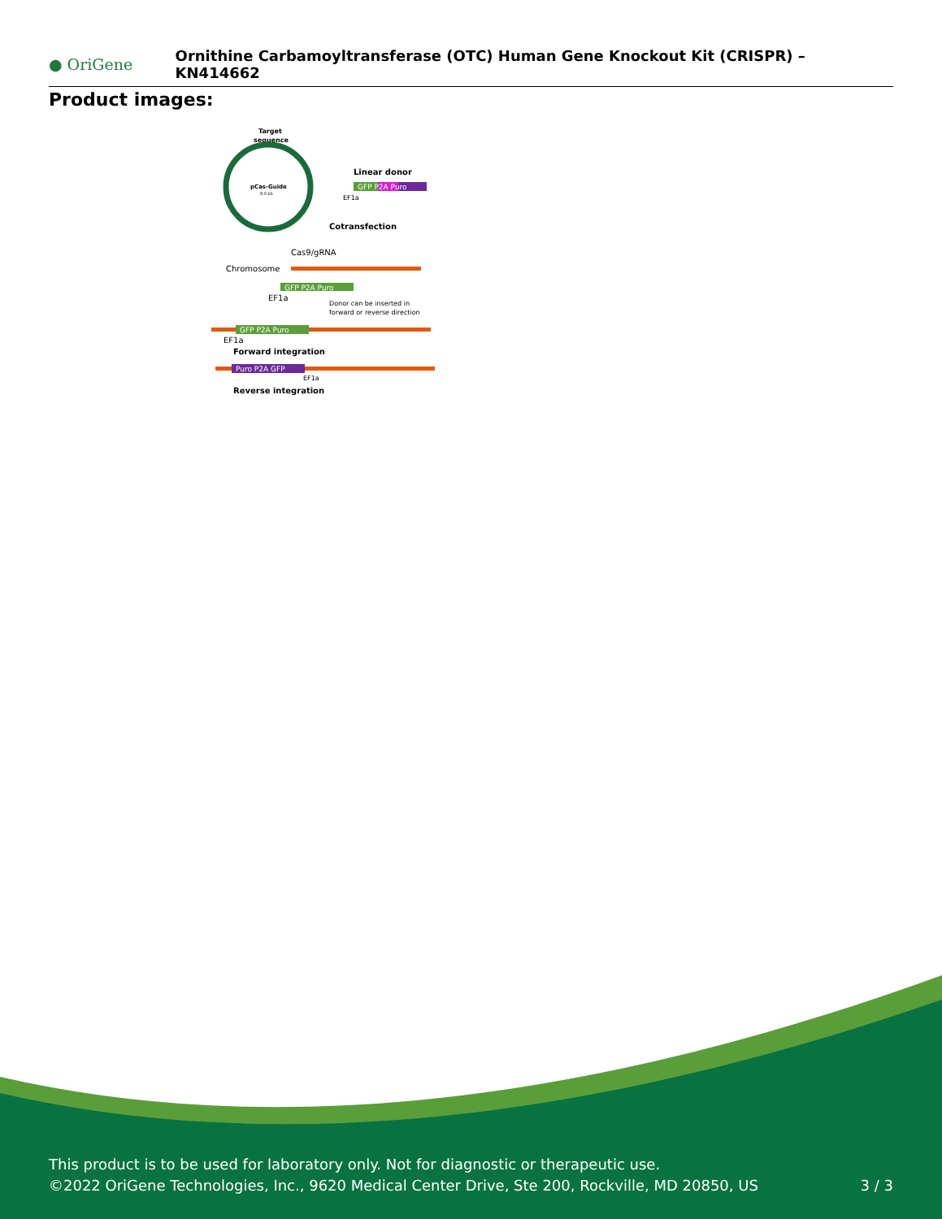● OriGene
Ornithine Carbamoyltransferase (OTC) Human Gene Knockout Kit (CRISPR) – KN414662
Product images:
Target
sequence
pCas-Guide
8.0 kb
Linear donor
GFP P2A Puro
EF1a
Cotransfection
Cas9/gRNA
Chromosome
GFP P2A Puro
EF1a
Donor can be inserted in
forward or reverse direction
GFP P2A Puro
EF1a
Forward integration
Puro P2A GFP
EF1a
Reverse integration
This product is to be used for laboratory only. Not for diagnostic or therapeutic use.
©2022 OriGene Technologies, Inc., 9620 Medical Center Drive, Ste 200, Rockville, MD 20850, US
3 / 3